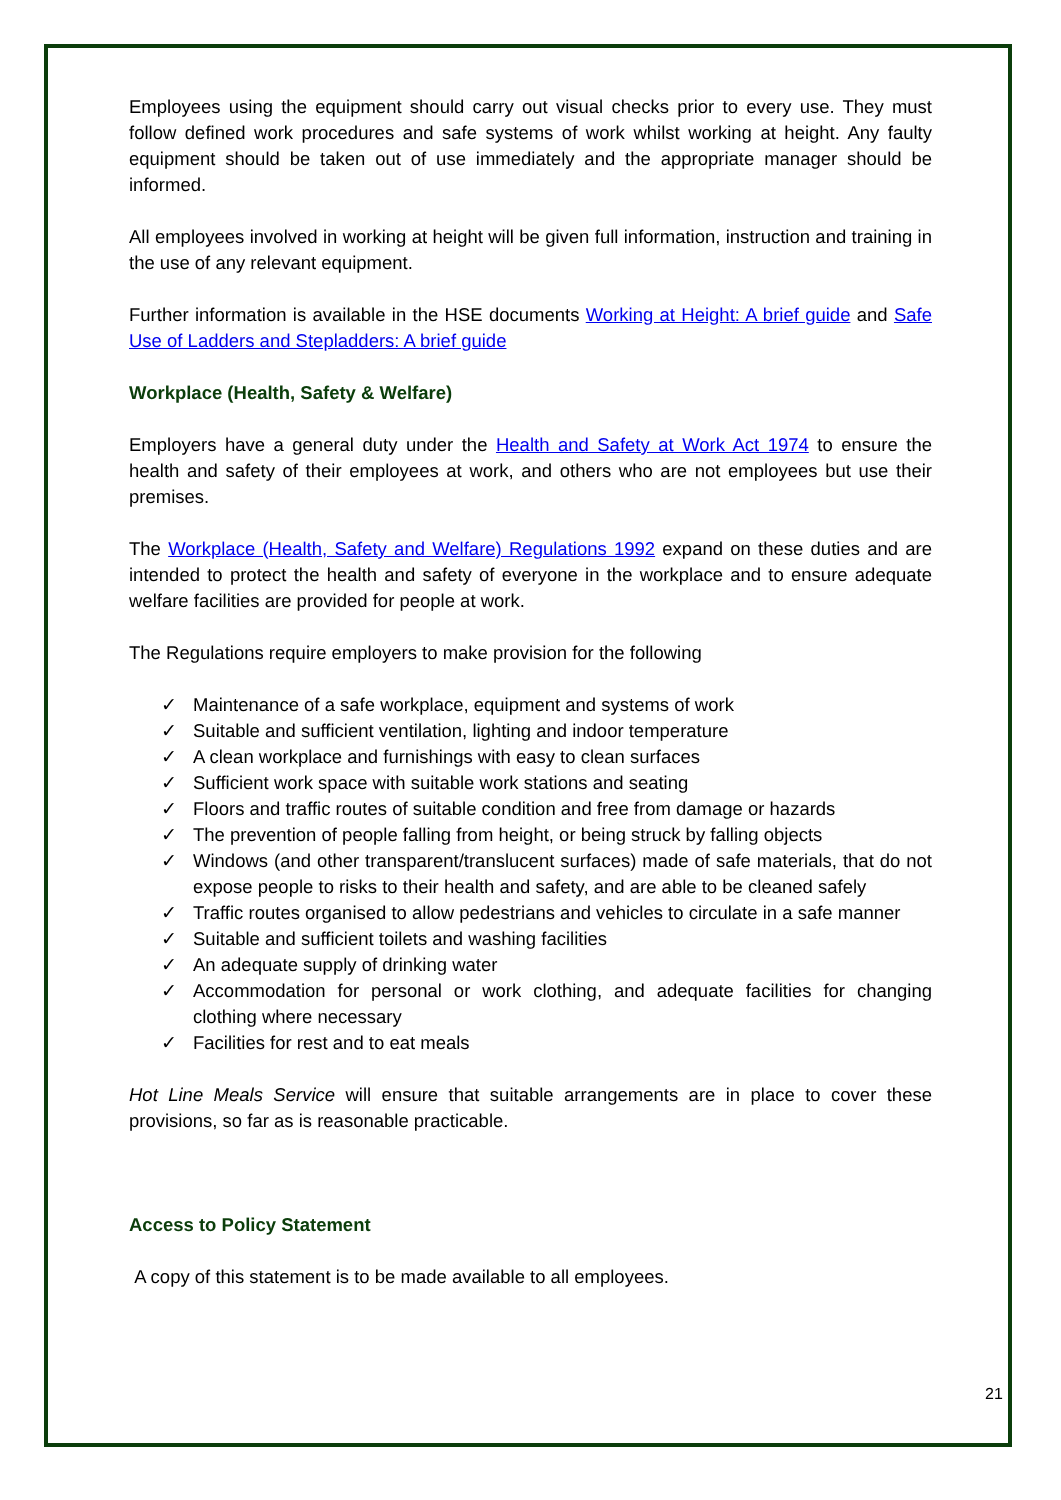Employees using the equipment should carry out visual checks prior to every use. They must follow defined work procedures and safe systems of work whilst working at height. Any faulty equipment should be taken out of use immediately and the appropriate manager should be informed.
All employees involved in working at height will be given full information, instruction and training in the use of any relevant equipment.
Further information is available in the HSE documents Working at Height: A brief guide and Safe Use of Ladders and Stepladders: A brief guide
Workplace (Health, Safety & Welfare)
Employers have a general duty under the Health and Safety at Work Act 1974 to ensure the health and safety of their employees at work, and others who are not employees but use their premises.
The Workplace (Health, Safety and Welfare) Regulations 1992 expand on these duties and are intended to protect the health and safety of everyone in the workplace and to ensure adequate welfare facilities are provided for people at work.
The Regulations require employers to make provision for the following
✓ Maintenance of a safe workplace, equipment and systems of work
✓ Suitable and sufficient ventilation, lighting and indoor temperature
✓ A clean workplace and furnishings with easy to clean surfaces
✓ Sufficient work space with suitable work stations and seating
✓ Floors and traffic routes of suitable condition and free from damage or hazards
✓ The prevention of people falling from height, or being struck by falling objects
✓ Windows (and other transparent/translucent surfaces) made of safe materials, that do not expose people to risks to their health and safety, and are able to be cleaned safely
✓ Traffic routes organised to allow pedestrians and vehicles to circulate in a safe manner
✓ Suitable and sufficient toilets and washing facilities
✓ An adequate supply of drinking water
✓ Accommodation for personal or work clothing, and adequate facilities for changing clothing where necessary
✓ Facilities for rest and to eat meals
Hot Line Meals Service will ensure that suitable arrangements are in place to cover these provisions, so far as is reasonable practicable.
Access to Policy Statement
A copy of this statement is to be made available to all employees.
21